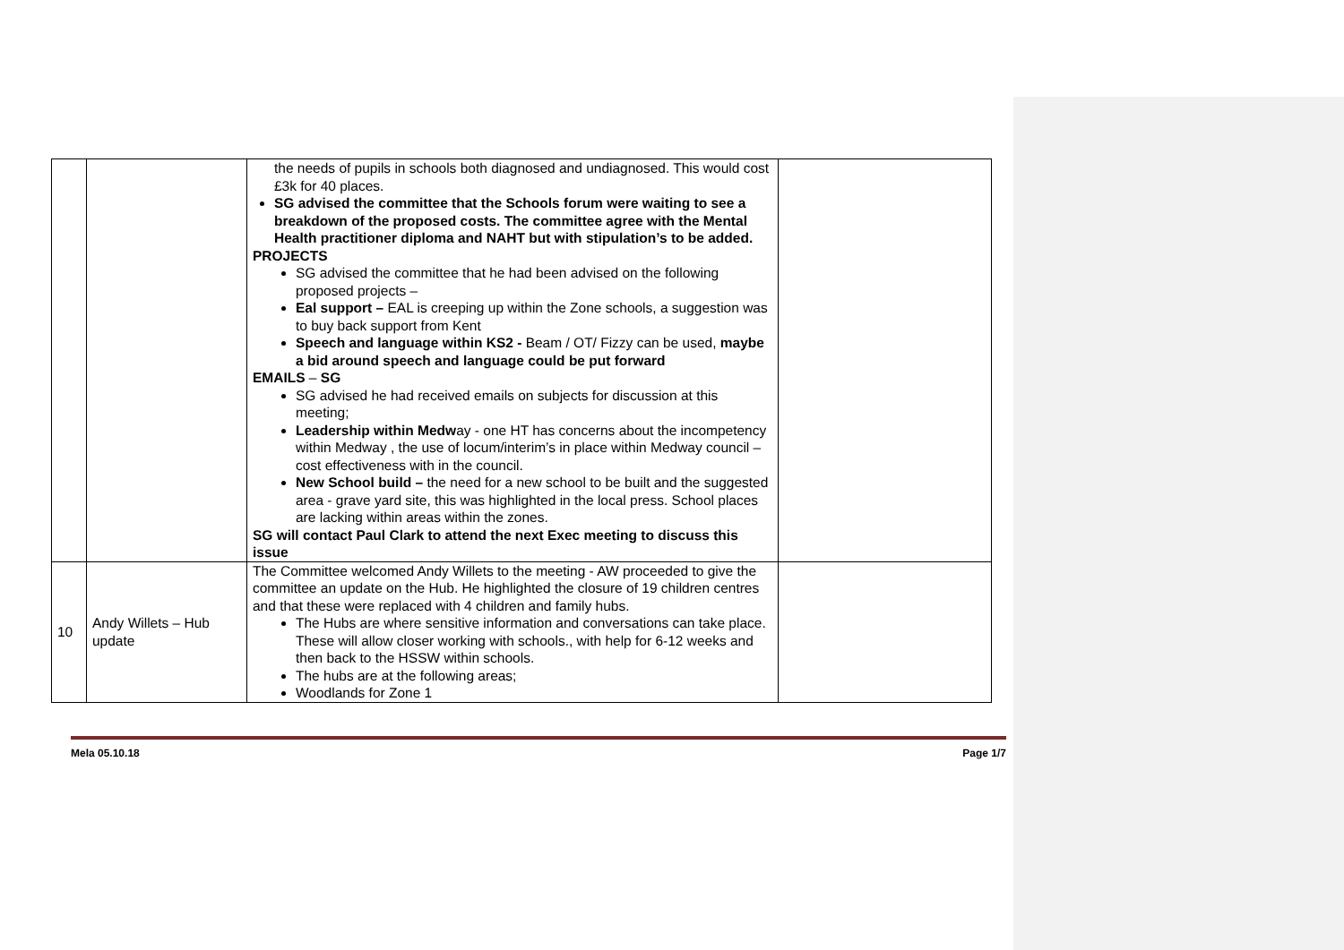| | | the needs of pupils in schools both diagnosed and undiagnosed. This would cost £3k for 40 places. SG advised the committee that the Schools forum were waiting to see a breakdown of the proposed costs. The committee agree with the Mental Health practitioner diploma and NAHT but with stipulation’s to be added. PROJECTS SG advised the committee that he had been advised on the following proposed projects – Eal support – EAL is creeping up within the Zone schools, a suggestion was to buy back support from Kent Speech and language within KS2 - Beam / OT/ Fizzy can be used, maybe a bid around speech and language could be put forward EMAILS – SG SG advised he had received emails on subjects for discussion at this meeting; Leadership within Medw ay - one HT has concerns about the incompetency within Medway , the use of locum/interim’s in place within Medway council – cost effectiveness with in the council. New School build – the need for a new school to be built and the suggested area - grave yard site, this was highlighted in the local press. School places are lacking within areas within the zones. SG will contact Paul Clark to attend the next Exec meeting to discuss this issue | |
| 10 | Andy Willets – Hub update | The Committee welcomed Andy Willets to the meeting - AW proceeded to give the committee an update on the Hub. He highlighted the closure of 19 children centres and that these were replaced with 4 children and family hubs. The Hubs are where sensitive information and conversations can take place. These will allow closer working with schools., with help for 6-12 weeks and then back to the HSSW within schools. The hubs are at the following areas; Woodlands for Zone 1 | |
Mela 05.10.18 Page 1/7